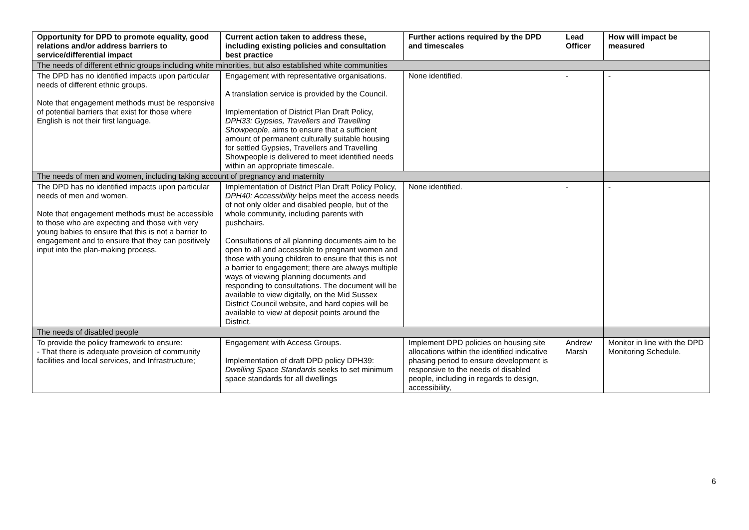| Opportunity for DPD to promote equality, good relations and/or address barriers to service/differential impact | Current action taken to address these, including existing policies and consultation best practice | Further actions required by the DPD and timescales | Lead Officer | How will impact be measured |
| --- | --- | --- | --- | --- |
| The needs of different ethnic groups including white minorities, but also established white communities | | | | |
| The DPD has no identified impacts upon particular needs of different ethnic groups. Note that engagement methods must be responsive of potential barriers that exist for those where English is not their first language. | Engagement with representative organisations. A translation service is provided by the Council. Implementation of District Plan Draft Policy, DPH33: Gypsies, Travellers and Travelling Showpeople , aims to ensure that a sufficient amount of permanent culturally suitable housing for settled Gypsies, Travellers and Travelling Showpeople is delivered to meet identified needs within an appropriate timescale. | None identified. | - | - |
| The needs of men and women, including taking account of pregnancy and maternity | | | | |
| The DPD has no identified impacts upon particular needs of men and women. Note that engagement methods must be accessible to those who are expecting and those with very young babies to ensure that this is not a barrier to engagement and to ensure that they can positively input into the plan-making process. | Implementation of District Plan Draft Policy Policy, DPH40: Accessibility helps meet the access needs of not only older and disabled people, but of the whole community, including parents with pushchairs. Consultations of all planning documents aim to be open to all and accessible to pregnant women and those with young children to ensure that this is not a barrier to engagement; there are always multiple ways of viewing planning documents and responding to consultations. The document will be available to view digitally, on the Mid Sussex District Council website, and hard copies will be available to view at deposit points around the District. | None identified. | - | - |
| The needs of disabled people | | | | |
| To provide the policy framework to ensure: - That there is adequate provision of community facilities and local services, and Infrastructure; | Engagement with Access Groups. Implementation of draft DPD policy DPH39: Dwelling Space Standards seeks to set minimum space standards for all dwellings | Implement DPD policies on housing site allocations within the identified indicative phasing period to ensure development is responsive to the needs of disabled people, including in regards to design, accessibility, | Andrew Marsh | Monitor in line with the DPD Monitoring Schedule. |
6